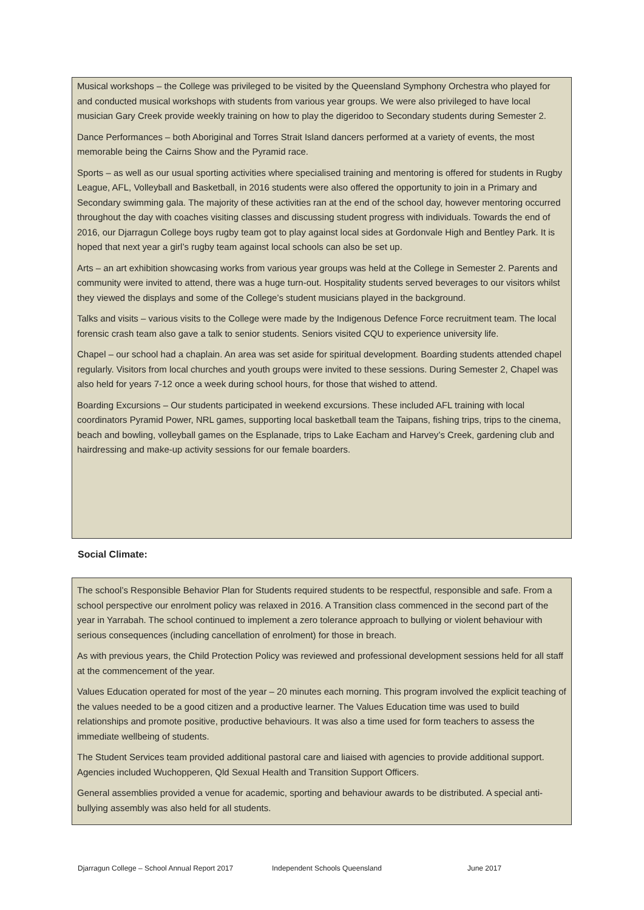Musical workshops – the College was privileged to be visited by the Queensland Symphony Orchestra who played for and conducted musical workshops with students from various year groups. We were also privileged to have local musician Gary Creek provide weekly training on how to play the digeridoo to Secondary students during Semester 2.
Dance Performances – both Aboriginal and Torres Strait Island dancers performed at a variety of events, the most memorable being the Cairns Show and the Pyramid race.
Sports – as well as our usual sporting activities where specialised training and mentoring is offered for students in Rugby League, AFL, Volleyball and Basketball, in 2016 students were also offered the opportunity to join in a Primary and Secondary swimming gala. The majority of these activities ran at the end of the school day, however mentoring occurred throughout the day with coaches visiting classes and discussing student progress with individuals. Towards the end of 2016, our Djarragun College boys rugby team got to play against local sides at Gordonvale High and Bentley Park. It is hoped that next year a girl’s rugby team against local schools can also be set up.
Arts – an art exhibition showcasing works from various year groups was held at the College in Semester 2. Parents and community were invited to attend, there was a huge turn-out. Hospitality students served beverages to our visitors whilst they viewed the displays and some of the College’s student musicians played in the background.
Talks and visits – various visits to the College were made by the Indigenous Defence Force recruitment team. The local forensic crash team also gave a talk to senior students. Seniors visited CQU to experience university life.
Chapel – our school had a chaplain. An area was set aside for spiritual development. Boarding students attended chapel regularly. Visitors from local churches and youth groups were invited to these sessions. During Semester 2, Chapel was also held for years 7-12 once a week during school hours, for those that wished to attend.
Boarding Excursions – Our students participated in weekend excursions. These included AFL training with local coordinators Pyramid Power, NRL games, supporting local basketball team the Taipans, fishing trips, trips to the cinema, beach and bowling, volleyball games on the Esplanade, trips to Lake Eacham and Harvey’s Creek, gardening club and hairdressing and make-up activity sessions for our female boarders.
Social Climate:
The school’s Responsible Behavior Plan for Students required students to be respectful, responsible and safe. From a school perspective our enrolment policy was relaxed in 2016. A Transition class commenced in the second part of the year in Yarrabah. The school continued to implement a zero tolerance approach to bullying or violent behaviour with serious consequences (including cancellation of enrolment) for those in breach.
As with previous years, the Child Protection Policy was reviewed and professional development sessions held for all staff at the commencement of the year.
Values Education operated for most of the year – 20 minutes each morning. This program involved the explicit teaching of the values needed to be a good citizen and a productive learner. The Values Education time was used to build relationships and promote positive, productive behaviours. It was also a time used for form teachers to assess the immediate wellbeing of students.
The Student Services team provided additional pastoral care and liaised with agencies to provide additional support. Agencies included Wuchopperen, Qld Sexual Health and Transition Support Officers.
General assemblies provided a venue for academic, sporting and behaviour awards to be distributed. A special anti-bullying assembly was also held for all students.
Djarragun College – School Annual Report 2017 Independent Schools Queensland June 2017